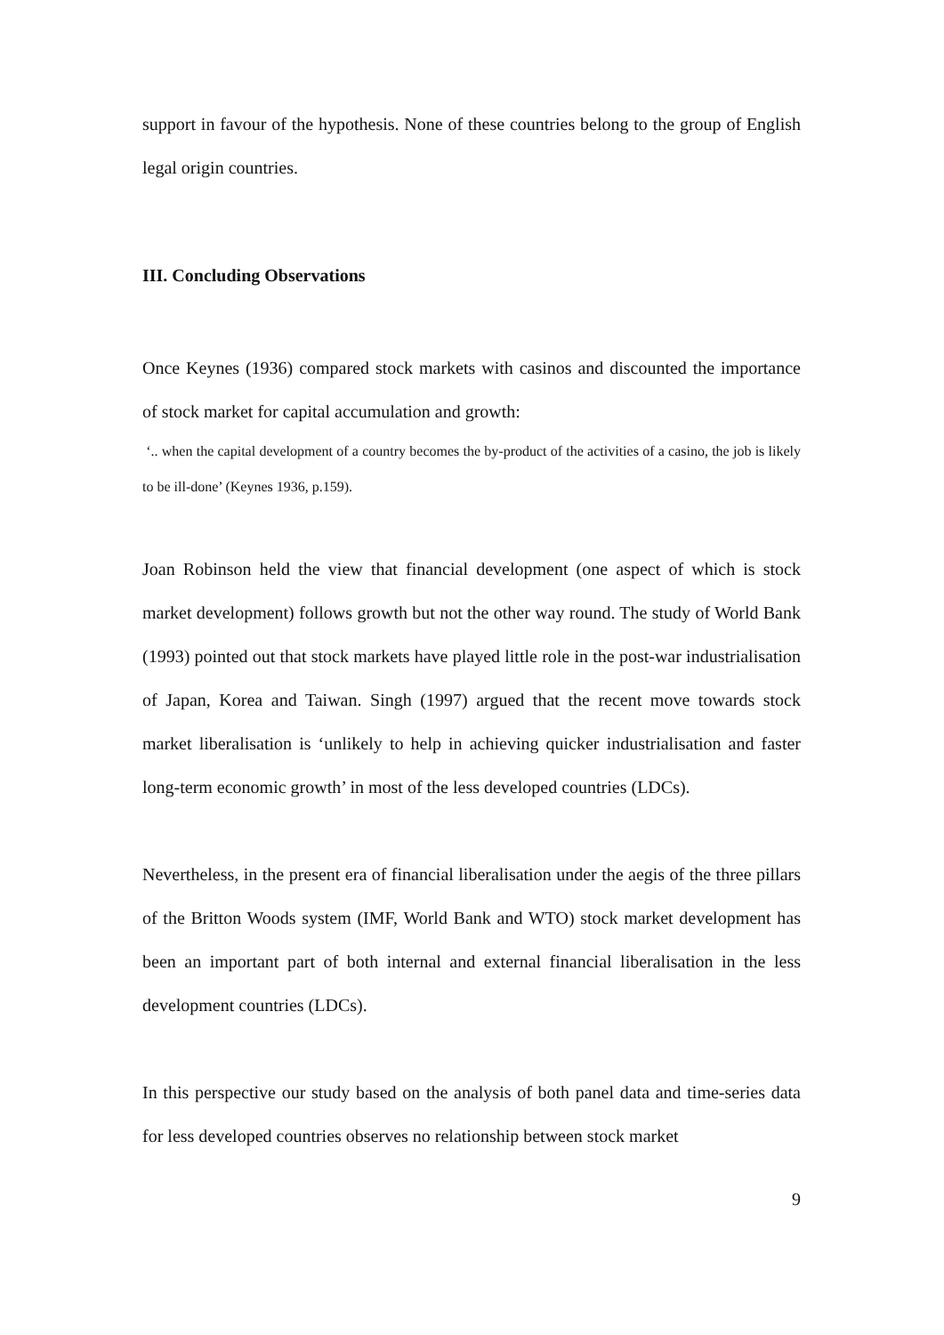support in favour of the hypothesis. None of these countries belong to the group of English legal origin countries.
III. Concluding Observations
Once Keynes (1936) compared stock markets with casinos and discounted the importance of stock market for capital accumulation and growth:
‘.. when the capital development of a country becomes the by-product of the activities of a casino, the job is likely to be ill-done’ (Keynes 1936, p.159).
Joan Robinson held the view that financial development (one aspect of which is stock market development) follows growth but not the other way round. The study of World Bank (1993) pointed out that stock markets have played little role in the post-war industrialisation of Japan, Korea and Taiwan. Singh (1997) argued that the recent move towards stock market liberalisation is ‘unlikely to help in achieving quicker industrialisation and faster long-term economic growth’ in most of the less developed countries (LDCs).
Nevertheless, in the present era of financial liberalisation under the aegis of the three pillars of the Britton Woods system (IMF, World Bank and WTO) stock market development has been an important part of both internal and external financial liberalisation in the less development countries (LDCs).
In this perspective our study based on the analysis of both panel data and time-series data for less developed countries observes no relationship between stock market
9